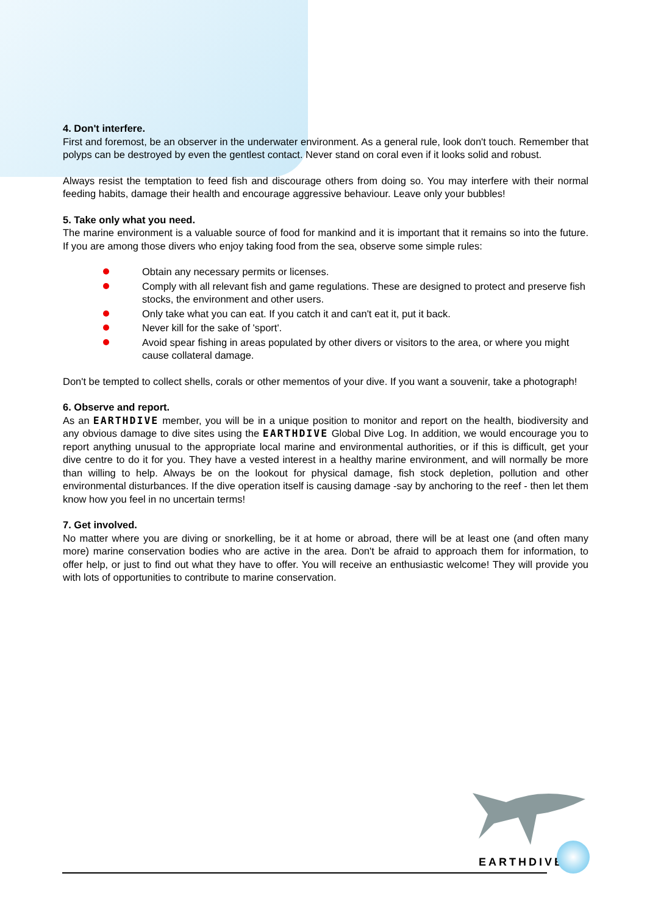4. Don't interfere.
First and foremost, be an observer in the underwater environment. As a general rule, look don't touch. Remember that polyps can be destroyed by even the gentlest contact. Never stand on coral even if it looks solid and robust.
Always resist the temptation to feed fish and discourage others from doing so. You may interfere with their normal feeding habits, damage their health and encourage aggressive behaviour. Leave only your bubbles!
5. Take only what you need.
The marine environment is a valuable source of food for mankind and it is important that it remains so into the future. If you are among those divers who enjoy taking food from the sea, observe some simple rules:
Obtain any necessary permits or licenses.
Comply with all relevant fish and game regulations. These are designed to protect and preserve fish stocks, the environment and other users.
Only take what you can eat. If you catch it and can't eat it, put it back.
Never kill for the sake of 'sport'.
Avoid spear fishing in areas populated by other divers or visitors to the area, or where you might cause collateral damage.
Don't be tempted to collect shells, corals or other mementos of your dive. If you want a souvenir, take a photograph!
6. Observe and report.
As an EARTHDIVE member, you will be in a unique position to monitor and report on the health, biodiversity and any obvious damage to dive sites using the EARTHDIVE Global Dive Log. In addition, we would encourage you to report anything unusual to the appropriate local marine and environmental authorities, or if this is difficult, get your dive centre to do it for you. They have a vested interest in a healthy marine environment, and will normally be more than willing to help. Always be on the lookout for physical damage, fish stock depletion, pollution and other environmental disturbances. If the dive operation itself is causing damage -say by anchoring to the reef - then let them know how you feel in no uncertain terms!
7. Get involved.
No matter where you are diving or snorkelling, be it at home or abroad, there will be at least one (and often many more) marine conservation bodies who are active in the area. Don't be afraid to approach them for information, to offer help, or just to find out what they have to offer. You will receive an enthusiastic welcome! They will provide you with lots of opportunities to contribute to marine conservation.
EARTHDIVE